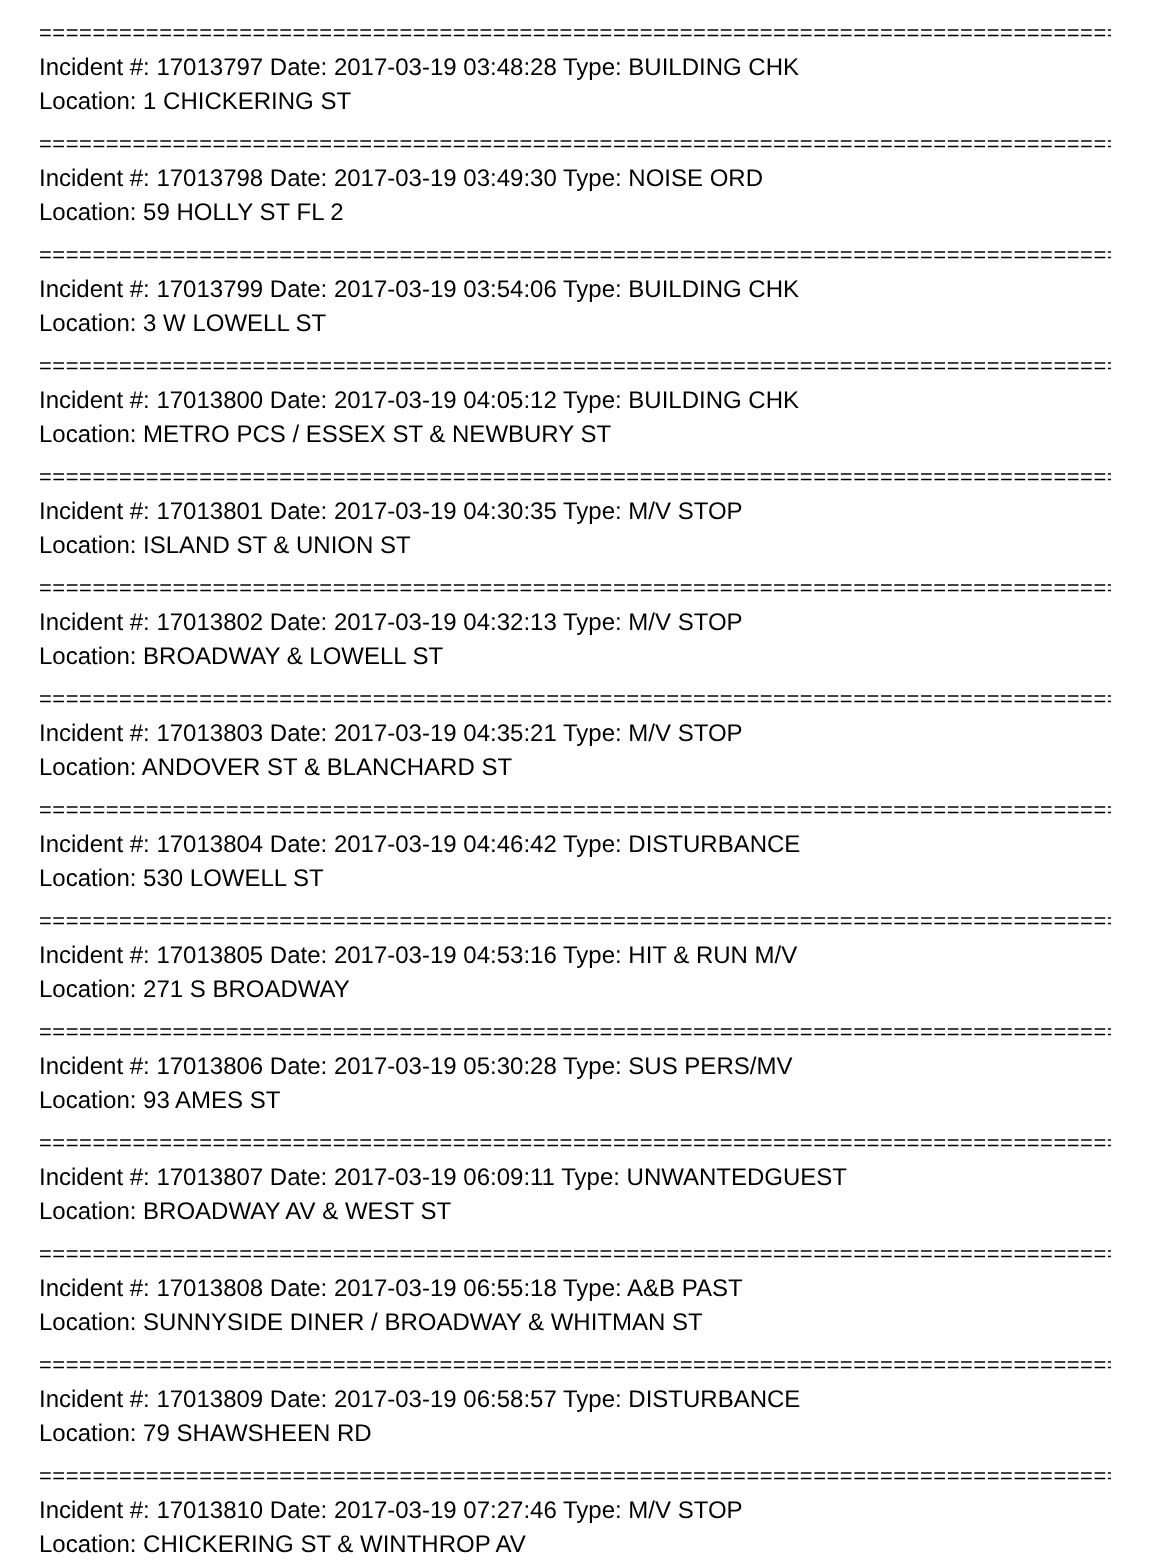=====================================================================================
Incident #: 17013797 Date: 2017-03-19 03:48:28 Type: BUILDING CHK
Location: 1 CHICKERING ST
=====================================================================================
Incident #: 17013798 Date: 2017-03-19 03:49:30 Type: NOISE ORD
Location: 59 HOLLY ST FL 2
=====================================================================================
Incident #: 17013799 Date: 2017-03-19 03:54:06 Type: BUILDING CHK
Location: 3 W LOWELL ST
=====================================================================================
Incident #: 17013800 Date: 2017-03-19 04:05:12 Type: BUILDING CHK
Location: METRO PCS / ESSEX ST & NEWBURY ST
=====================================================================================
Incident #: 17013801 Date: 2017-03-19 04:30:35 Type: M/V STOP
Location: ISLAND ST & UNION ST
=====================================================================================
Incident #: 17013802 Date: 2017-03-19 04:32:13 Type: M/V STOP
Location: BROADWAY & LOWELL ST
=====================================================================================
Incident #: 17013803 Date: 2017-03-19 04:35:21 Type: M/V STOP
Location: ANDOVER ST & BLANCHARD ST
=====================================================================================
Incident #: 17013804 Date: 2017-03-19 04:46:42 Type: DISTURBANCE
Location: 530 LOWELL ST
=====================================================================================
Incident #: 17013805 Date: 2017-03-19 04:53:16 Type: HIT & RUN M/V
Location: 271 S BROADWAY
=====================================================================================
Incident #: 17013806 Date: 2017-03-19 05:30:28 Type: SUS PERS/MV
Location: 93 AMES ST
=====================================================================================
Incident #: 17013807 Date: 2017-03-19 06:09:11 Type: UNWANTEDGUEST
Location: BROADWAY AV & WEST ST
=====================================================================================
Incident #: 17013808 Date: 2017-03-19 06:55:18 Type: A&B PAST
Location: SUNNYSIDE DINER / BROADWAY & WHITMAN ST
=====================================================================================
Incident #: 17013809 Date: 2017-03-19 06:58:57 Type: DISTURBANCE
Location: 79 SHAWSHEEN RD
=====================================================================================
Incident #: 17013810 Date: 2017-03-19 07:27:46 Type: M/V STOP
Location: CHICKERING ST & WINTHROP AV